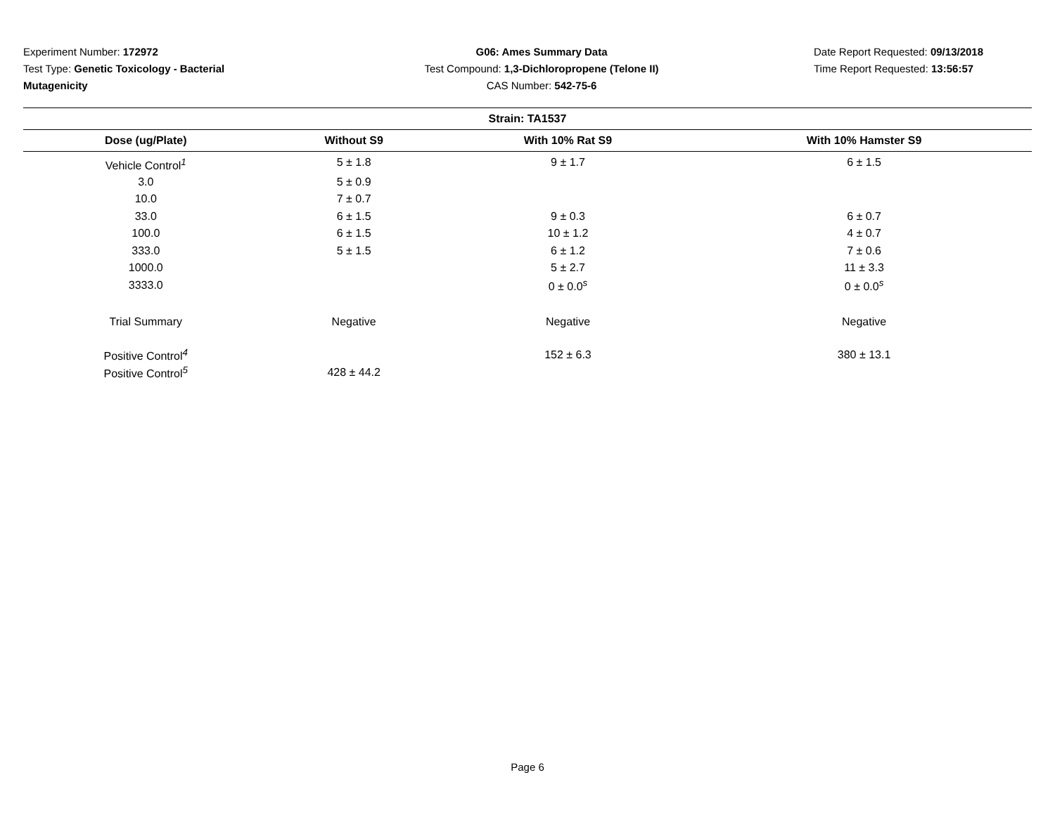Experiment Number: 172972
Test Type: Genetic Toxicology - Bacterial Mutagenicity
G06: Ames Summary Data
Test Compound: 1,3-Dichloropropene (Telone II)
CAS Number: 542-75-6
Date Report Requested: 09/13/2018
Time Report Requested: 13:56:57
| Strain: TA1537 | | | |
| --- | --- | --- | --- |
| Dose (ug/Plate) | Without S9 | With 10% Rat S9 | With 10% Hamster S9 |
| Vehicle Control<sup>1</sup> | 5 ± 1.8 | 9 ± 1.7 | 6 ± 1.5 |
| 3.0 | 5 ± 0.9 | | |
| 10.0 | 7 ± 0.7 | | |
| 33.0 | 6 ± 1.5 | 9 ± 0.3 | 6 ± 0.7 |
| 100.0 | 6 ± 1.5 | 10 ± 1.2 | 4 ± 0.7 |
| 333.0 | 5 ± 1.5 | 6 ± 1.2 | 7 ± 0.6 |
| 1000.0 | | 5 ± 2.7 | 11 ± 3.3 |
| 3333.0 | | 0 ± 0.0<sup>s</sup> | 0 ± 0.0<sup>s</sup> |
| Trial Summary | Negative | Negative | Negative |
| Positive Control<sup>4</sup> | | 152 ± 6.3 | 380 ± 13.1 |
| Positive Control<sup>5</sup> | 428 ± 44.2 | | |
Page 6